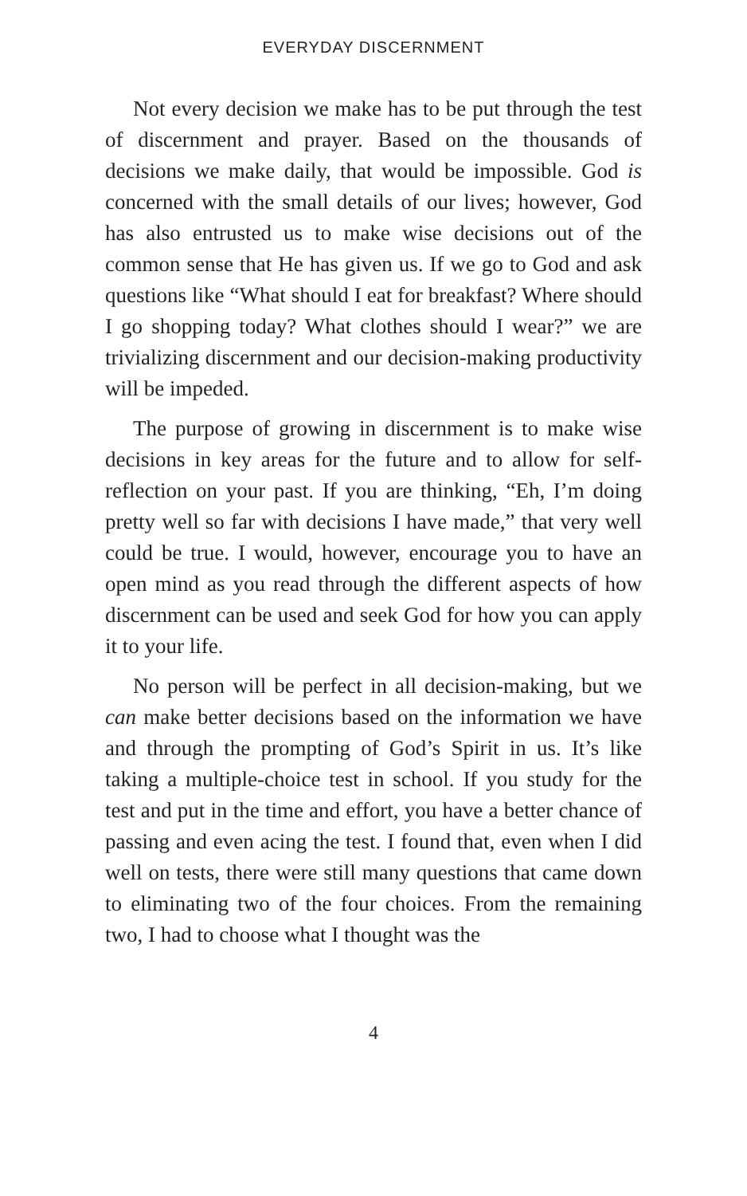EVERYDAY DISCERNMENT
Not every decision we make has to be put through the test of discernment and prayer. Based on the thousands of decisions we make daily, that would be impossible. God is concerned with the small details of our lives; however, God has also entrusted us to make wise decisions out of the common sense that He has given us. If we go to God and ask questions like “What should I eat for breakfast? Where should I go shopping today? What clothes should I wear?” we are trivializing discernment and our decision-making productivity will be impeded.
The purpose of growing in discernment is to make wise decisions in key areas for the future and to allow for self-reflection on your past. If you are thinking, “Eh, I’m doing pretty well so far with decisions I have made,” that very well could be true. I would, however, encourage you to have an open mind as you read through the different aspects of how discernment can be used and seek God for how you can apply it to your life.
No person will be perfect in all decision-making, but we can make better decisions based on the information we have and through the prompting of God’s Spirit in us. It’s like taking a multiple-choice test in school. If you study for the test and put in the time and effort, you have a better chance of passing and even acing the test. I found that, even when I did well on tests, there were still many questions that came down to eliminating two of the four choices. From the remaining two, I had to choose what I thought was the
4